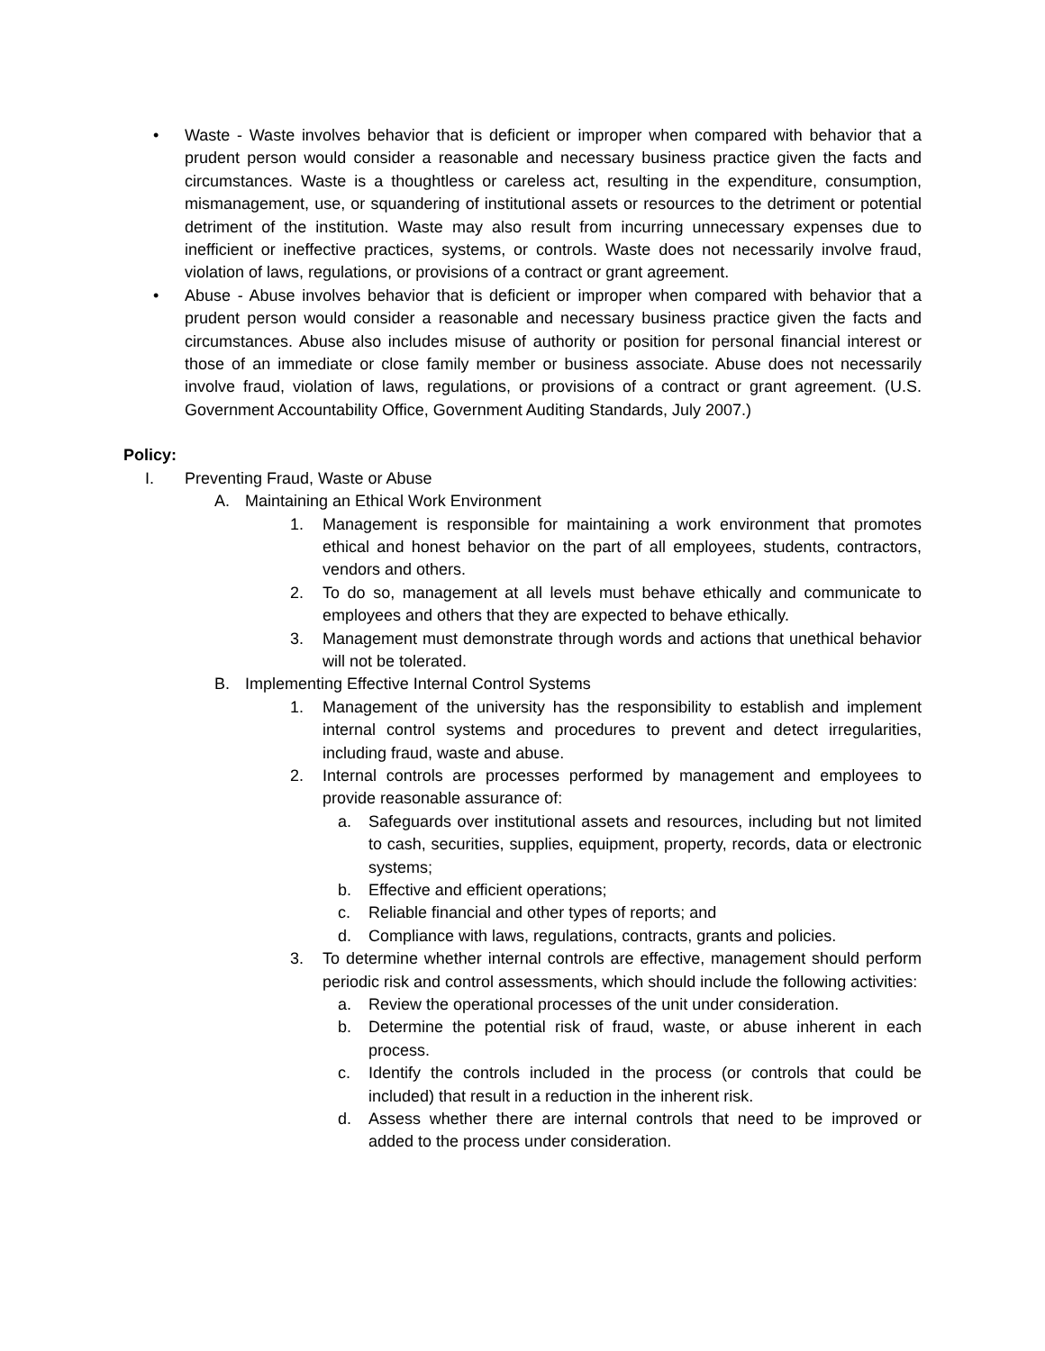• Waste - Waste involves behavior that is deficient or improper when compared with behavior that a prudent person would consider a reasonable and necessary business practice given the facts and circumstances. Waste is a thoughtless or careless act, resulting in the expenditure, consumption, mismanagement, use, or squandering of institutional assets or resources to the detriment or potential detriment of the institution. Waste may also result from incurring unnecessary expenses due to inefficient or ineffective practices, systems, or controls. Waste does not necessarily involve fraud, violation of laws, regulations, or provisions of a contract or grant agreement.
• Abuse - Abuse involves behavior that is deficient or improper when compared with behavior that a prudent person would consider a reasonable and necessary business practice given the facts and circumstances. Abuse also includes misuse of authority or position for personal financial interest or those of an immediate or close family member or business associate. Abuse does not necessarily involve fraud, violation of laws, regulations, or provisions of a contract or grant agreement. (U.S. Government Accountability Office, Government Auditing Standards, July 2007.)
Policy:
I. Preventing Fraud, Waste or Abuse
A. Maintaining an Ethical Work Environment
1. Management is responsible for maintaining a work environment that promotes ethical and honest behavior on the part of all employees, students, contractors, vendors and others.
2. To do so, management at all levels must behave ethically and communicate to employees and others that they are expected to behave ethically.
3. Management must demonstrate through words and actions that unethical behavior will not be tolerated.
B. Implementing Effective Internal Control Systems
1. Management of the university has the responsibility to establish and implement internal control systems and procedures to prevent and detect irregularities, including fraud, waste and abuse.
2. Internal controls are processes performed by management and employees to provide reasonable assurance of:
a. Safeguards over institutional assets and resources, including but not limited to cash, securities, supplies, equipment, property, records, data or electronic systems;
b. Effective and efficient operations;
c. Reliable financial and other types of reports; and
d. Compliance with laws, regulations, contracts, grants and policies.
3. To determine whether internal controls are effective, management should perform periodic risk and control assessments, which should include the following activities:
a. Review the operational processes of the unit under consideration.
b. Determine the potential risk of fraud, waste, or abuse inherent in each process.
c. Identify the controls included in the process (or controls that could be included) that result in a reduction in the inherent risk.
d. Assess whether there are internal controls that need to be improved or added to the process under consideration.